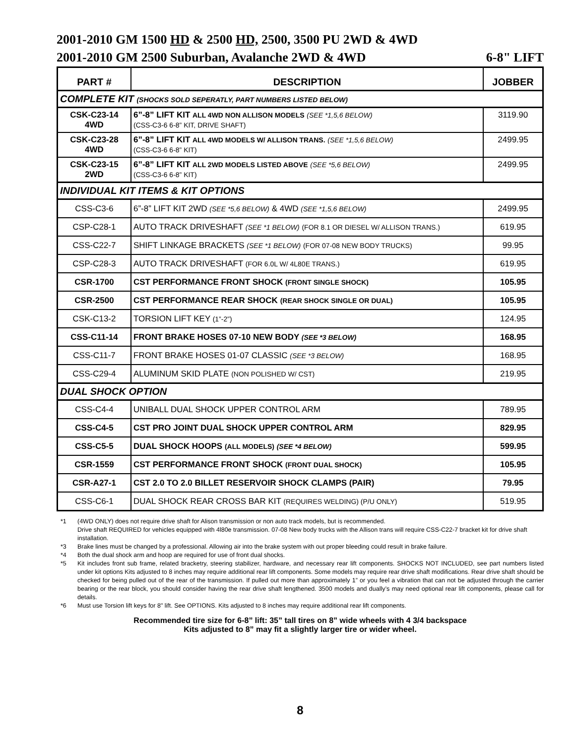2001-2010 GM 1500 HD & 2500 HD, 2500, 3500 PU 2WD & 4WD
2001-2010 GM 2500 Suburban, Avalanche 2WD & 4WD 6-8" LIFT
| PART # | DESCRIPTION | JOBBER |
| --- | --- | --- |
| COMPLETE KIT (SHOCKS SOLD SEPERATLY, PART NUMBERS LISTED BELOW) | | |
| CSK-C23-14 4WD | 6”-8” LIFT KIT ALL 4WD NON ALLISON MODELS (SEE *1,5,6 BELOW) (CSS-C3-6 6-8” KIT, DRIVE SHAFT) | 3119.90 |
| CSK-C23-28 4WD | 6”-8” LIFT KIT ALL 4WD MODELS W/ ALLISON TRANS. (SEE *1,5,6 BELOW) (CSS-C3-6 6-8” KIT) | 2499.95 |
| CSK-C23-15 2WD | 6”-8” LIFT KIT ALL 2WD MODELS LISTED ABOVE (SEE *5,6 BELOW) (CSS-C3-6 6-8” KIT) | 2499.95 |
| INDIVIDUAL KIT ITEMS & KIT OPTIONS | | |
| CSS-C3-6 | 6”-8” LIFT KIT 2WD (SEE *5,6 BELOW) & 4WD (SEE *1,5,6 BELOW) | 2499.95 |
| CSP-C28-1 | AUTO TRACK DRIVESHAFT (SEE *1 BELOW) (FOR 8.1 OR DIESEL W/ ALLISON TRANS.) | 619.95 |
| CSS-C22-7 | SHIFT LINKAGE BRACKETS (SEE *1 BELOW) (FOR 07-08 NEW BODY TRUCKS) | 99.95 |
| CSP-C28-3 | AUTO TRACK DRIVESHAFT (FOR 6.0L W/ 4L80E TRANS.) | 619.95 |
| CSR-1700 | CST PERFORMANCE FRONT SHOCK (FRONT SINGLE SHOCK) | 105.95 |
| CSR-2500 | CST PERFORMANCE REAR SHOCK (REAR SHOCK SINGLE OR DUAL) | 105.95 |
| CSK-C13-2 | TORSION LIFT KEY (1”-2”) | 124.95 |
| CSS-C11-14 | FRONT BRAKE HOSES 07-10 NEW BODY (SEE *3 BELOW) | 168.95 |
| CSS-C11-7 | FRONT BRAKE HOSES 01-07 CLASSIC (SEE *3 BELOW) | 168.95 |
| CSS-C29-4 | ALUMINUM SKID PLATE (NON POLISHED W/ CST) | 219.95 |
| DUAL SHOCK OPTION | | |
| CSS-C4-4 | UNIBALL DUAL SHOCK UPPER CONTROL ARM | 789.95 |
| CSS-C4-5 | CST PRO JOINT DUAL SHOCK UPPER CONTROL ARM | 829.95 |
| CSS-C5-5 | DUAL SHOCK HOOPS (ALL MODELS) (SEE *4 BELOW) | 599.95 |
| CSR-1559 | CST PERFORMANCE FRONT SHOCK (FRONT DUAL SHOCK) | 105.95 |
| CSR-A27-1 | CST 2.0 TO 2.0 BILLET RESERVOIR SHOCK CLAMPS (PAIR) | 79.95 |
| CSS-C6-1 | DUAL SHOCK REAR CROSS BAR KIT (REQUIRES WELDING) (P/U ONLY) | 519.95 |
*1 (4WD ONLY) does not require drive shaft for Alison transmission or non auto track models, but is recommended.
Drive shaft REQUIRED for vehicles equipped with 4l80e transmission. 07-08 New body trucks with the Allison trans will require CSS-C22-7 bracket kit for drive shaft installation.
*3 Brake lines must be changed by a professional. Allowing air into the brake system with out proper bleeding could result in brake failure.
*4 Both the dual shock arm and hoop are required for use of front dual shocks.
*5 Kit includes front sub frame, related bracketry, steering stabilizer, hardware, and necessary rear lift components. SHOCKS NOT INCLUDED, see part numbers listed under kit options Kits adjusted to 8 inches may require additional rear lift components. Some models may require rear drive shaft modifications. Rear drive shaft should be checked for being pulled out of the rear of the transmission. If pulled out more than approximately 1” or you feel a vibration that can not be adjusted through the carrier bearing or the rear block, you should consider having the rear drive shaft lengthened. 3500 models and dually’s may need optional rear lift components, please call for details.
*6 Must use Torsion lift keys for 8" lift. See OPTIONS. Kits adjusted to 8 inches may require additional rear lift components.
Recommended tire size for 6-8” lift: 35” tall tires on 8” wide wheels with 4 3/4 backspace
Kits adjusted to 8” may fit a slightly larger tire or wider wheel.
8